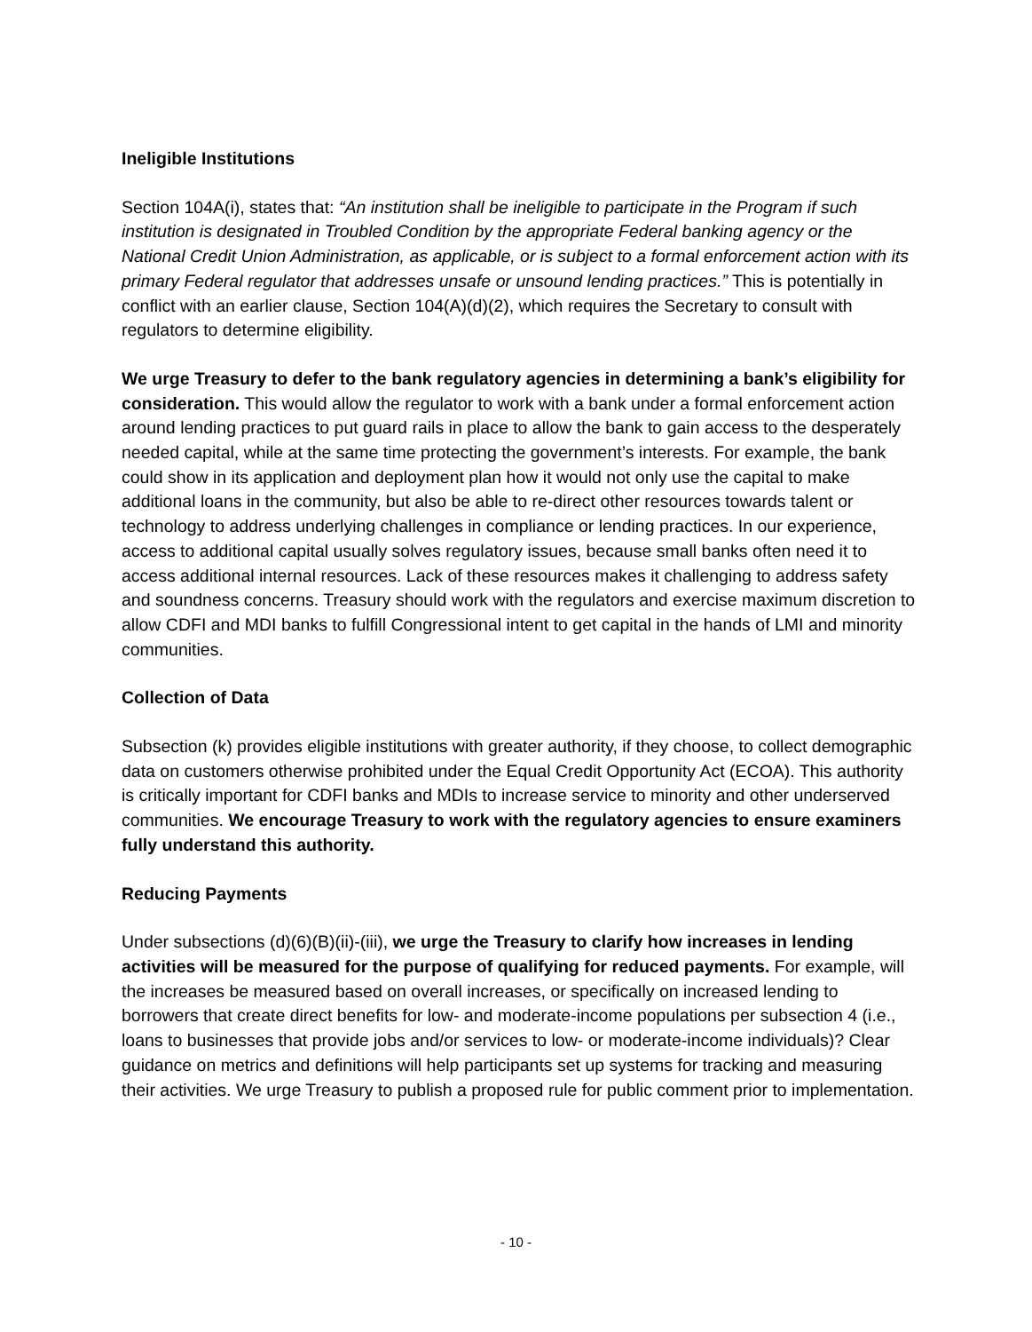Ineligible Institutions
Section 104A(i), states that: “An institution shall be ineligible to participate in the Program if such institution is designated in Troubled Condition by the appropriate Federal banking agency or the National Credit Union Administration, as applicable, or is subject to a formal enforcement action with its primary Federal regulator that addresses unsafe or unsound lending practices.” This is potentially in conflict with an earlier clause, Section 104(A)(d)(2), which requires the Secretary to consult with regulators to determine eligibility.
We urge Treasury to defer to the bank regulatory agencies in determining a bank’s eligibility for consideration. This would allow the regulator to work with a bank under a formal enforcement action around lending practices to put guard rails in place to allow the bank to gain access to the desperately needed capital, while at the same time protecting the government’s interests. For example, the bank could show in its application and deployment plan how it would not only use the capital to make additional loans in the community, but also be able to re-direct other resources towards talent or technology to address underlying challenges in compliance or lending practices. In our experience, access to additional capital usually solves regulatory issues, because small banks often need it to access additional internal resources. Lack of these resources makes it challenging to address safety and soundness concerns. Treasury should work with the regulators and exercise maximum discretion to allow CDFI and MDI banks to fulfill Congressional intent to get capital in the hands of LMI and minority communities.
Collection of Data
Subsection (k) provides eligible institutions with greater authority, if they choose, to collect demographic data on customers otherwise prohibited under the Equal Credit Opportunity Act (ECOA). This authority is critically important for CDFI banks and MDIs to increase service to minority and other underserved communities. We encourage Treasury to work with the regulatory agencies to ensure examiners fully understand this authority.
Reducing Payments
Under subsections (d)(6)(B)(ii)-(iii), we urge the Treasury to clarify how increases in lending activities will be measured for the purpose of qualifying for reduced payments. For example, will the increases be measured based on overall increases, or specifically on increased lending to borrowers that create direct benefits for low- and moderate-income populations per subsection 4 (i.e., loans to businesses that provide jobs and/or services to low- or moderate-income individuals)? Clear guidance on metrics and definitions will help participants set up systems for tracking and measuring their activities. We urge Treasury to publish a proposed rule for public comment prior to implementation.
- 10 -